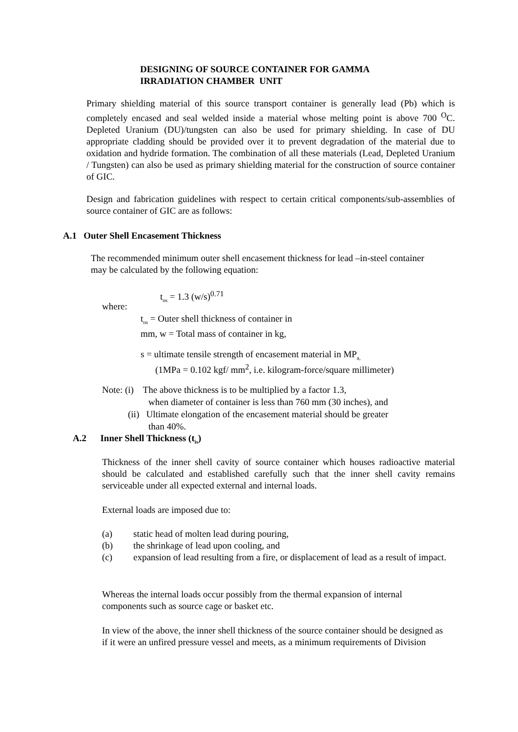DESIGNING OF SOURCE CONTAINER FOR GAMMA
IRRADIATION CHAMBER UNIT
Primary shielding material of this source transport container is generally lead (Pb) which is completely encased and seal welded inside a material whose melting point is above 700 <sup>O</sup>C. Depleted Uranium (DU)/tungsten can also be used for primary shielding. In case of DU appropriate cladding should be provided over it to prevent degradation of the material due to oxidation and hydride formation. The combination of all these materials (Lead, Depleted Uranium / Tungsten) can also be used as primary shielding material for the construction of source container of GIC.
Design and fabrication guidelines with respect to certain critical components/sub-assemblies of source container of GIC are as follows:
A.1 Outer Shell Encasement Thickness
The recommended minimum outer shell encasement thickness for lead –in-steel container may be calculated by the following equation:
t<sub>os</sub> = 1.3 (w/s)<sup>0.71</sup>
where:
t<sub>os</sub> = Outer shell thickness of container in mm, w = Total mass of container in kg,
s = ultimate tensile strength of encasement material in MP<sub>a,</sub>
(1MPa = 0.102 kgf/ mm<sup>2</sup>, i.e. kilogram-force/square millimeter)
Note: (i) The above thickness is to be multiplied by a factor 1.3,
when diameter of container is less than 760 mm (30 inches), and
(ii) Ultimate elongation of the encasement material should be greater
than 40%.
A.2 Inner Shell Thickness (t<sub>is</sub>)
Thickness of the inner shell cavity of source container which houses radioactive material should be calculated and established carefully such that the inner shell cavity remains serviceable under all expected external and internal loads.
External loads are imposed due to:
(a) static head of molten lead during pouring,
(b) the shrinkage of lead upon cooling, and
(c) expansion of lead resulting from a fire, or displacement of lead as a result of impact.
Whereas the internal loads occur possibly from the thermal expansion of internal components such as source cage or basket etc.
In view of the above, the inner shell thickness of the source container should be designed as if it were an unfired pressure vessel and meets, as a minimum requirements of Division